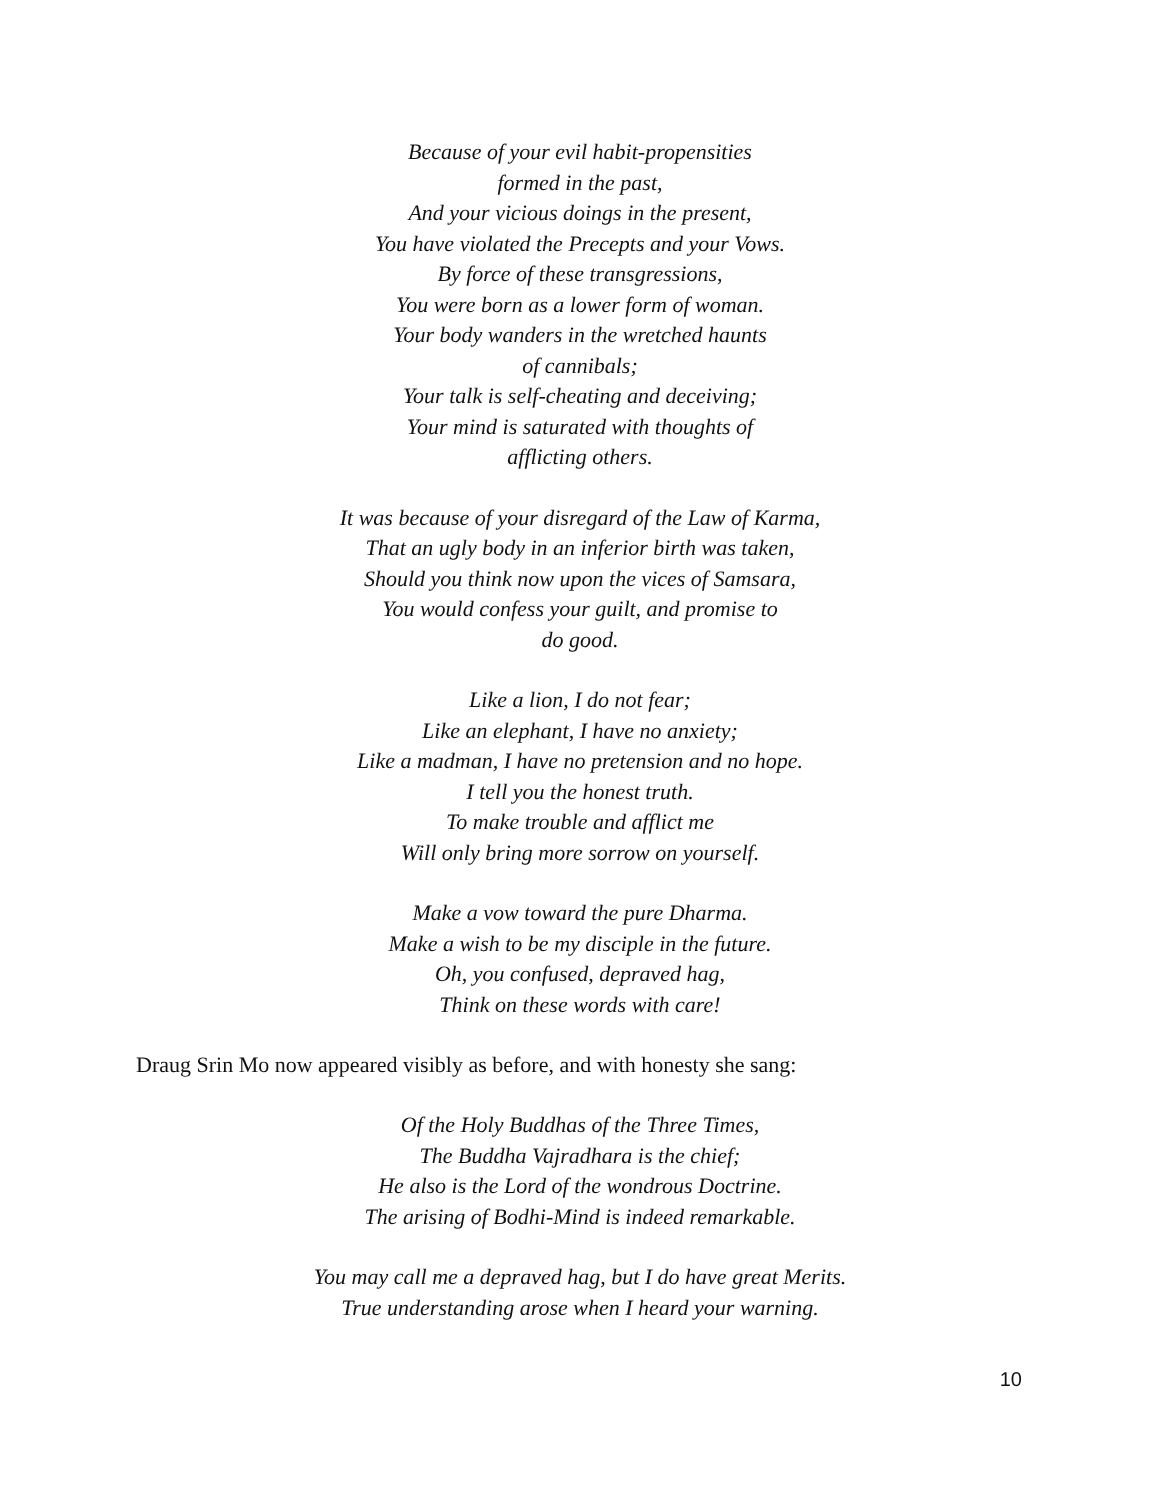Because of your evil habit-propensities
formed in the past,
And your vicious doings in the present,
You have violated the Precepts and your Vows.
By force of these transgressions,
You were born as a lower form of woman.
Your body wanders in the wretched haunts
of cannibals;
Your talk is self-cheating and deceiving;
Your mind is saturated with thoughts of
afflicting others.
It was because of your disregard of the Law of Karma,
That an ugly body in an inferior birth was taken,
Should you think now upon the vices of Samsara,
You would confess your guilt, and promise to
do good.
Like a lion, I do not fear;
Like an elephant, I have no anxiety;
Like a madman, I have no pretension and no hope.
I tell you the honest truth.
To make trouble and afflict me
Will only bring more sorrow on yourself.
Make a vow toward the pure Dharma.
Make a wish to be my disciple in the future.
Oh, you confused, depraved hag,
Think on these words with care!
Draug Srin Mo now appeared visibly as before, and with honesty she sang:
Of the Holy Buddhas of the Three Times,
The Buddha Vajradhara is the chief;
He also is the Lord of the wondrous Doctrine.
The arising of Bodhi-Mind is indeed remarkable.
You may call me a depraved hag, but I do have great Merits.
True understanding arose when I heard your warning.
10